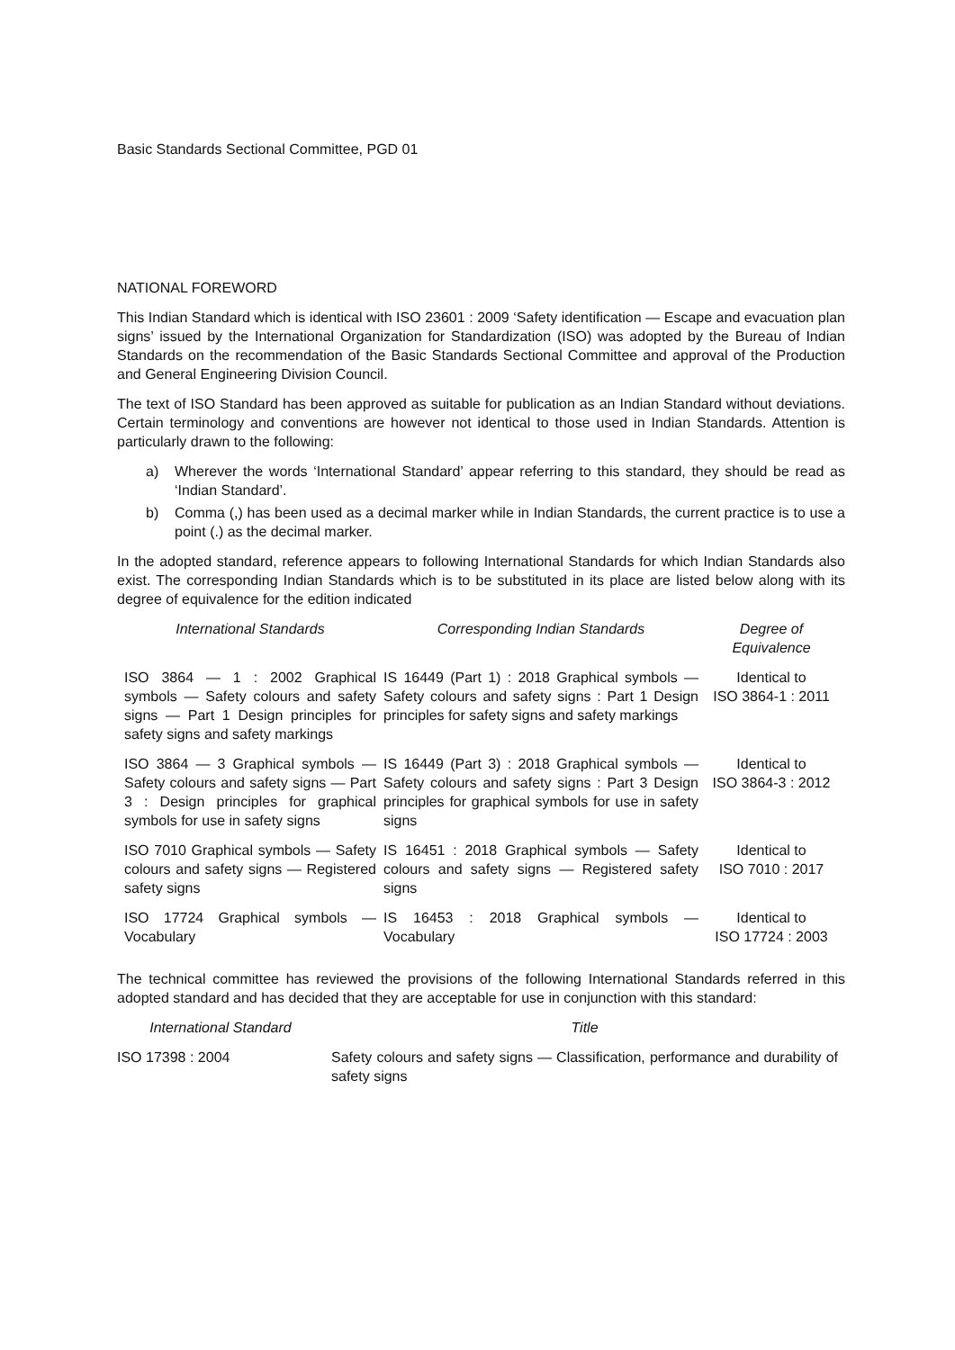Basic Standards Sectional Committee, PGD 01
NATIONAL FOREWORD
This Indian Standard which is identical with ISO 23601 : 2009 ‘Safety identification — Escape and evacuation plan signs’ issued by the International Organization for Standardization (ISO) was adopted by the Bureau of Indian Standards on the recommendation of the Basic Standards Sectional Committee and approval of the Production and General Engineering Division Council.
The text of ISO Standard has been approved as suitable for publication as an Indian Standard without deviations. Certain terminology and conventions are however not identical to those used in Indian Standards. Attention is particularly drawn to the following:
a) Wherever the words ‘International Standard’ appear referring to this standard, they should be read as ‘Indian Standard’.
b) Comma (,) has been used as a decimal marker while in Indian Standards, the current practice is to use a point (.) as the decimal marker.
In the adopted standard, reference appears to following International Standards for which Indian Standards also exist. The corresponding Indian Standards which is to be substituted in its place are listed below along with its degree of equivalence for the edition indicated
| International Standards | Corresponding Indian Standards | Degree of Equivalence |
| --- | --- | --- |
| ISO 3864 — 1 : 2002 Graphical symbols — Safety colours and safety signs — Part 1 Design principles for safety signs and safety markings | IS 16449 (Part 1) : 2018 Graphical symbols — Safety colours and safety signs : Part 1 Design principles for safety signs and safety markings | Identical to ISO 3864-1 : 2011 |
| ISO 3864 — 3 Graphical symbols — Safety colours and safety signs — Part 3 : Design principles for graphical symbols for use in safety signs | IS 16449 (Part 3) : 2018 Graphical symbols — Safety colours and safety signs : Part 3 Design principles for graphical symbols for use in safety signs | Identical to ISO 3864-3 : 2012 |
| ISO 7010 Graphical symbols — Safety colours and safety signs — Registered safety signs | IS 16451 : 2018 Graphical symbols — Safety colours and safety signs — Registered safety signs | Identical to ISO 7010 : 2017 |
| ISO 17724 Graphical symbols — Vocabulary | IS 16453 : 2018 Graphical symbols — Vocabulary | Identical to ISO 17724 : 2003 |
The technical committee has reviewed the provisions of the following International Standards referred in this adopted standard and has decided that they are acceptable for use in conjunction with this standard:
| International Standard | Title |
| --- | --- |
| ISO 17398 : 2004 | Safety colours and safety signs — Classification, performance and durability of safety signs |